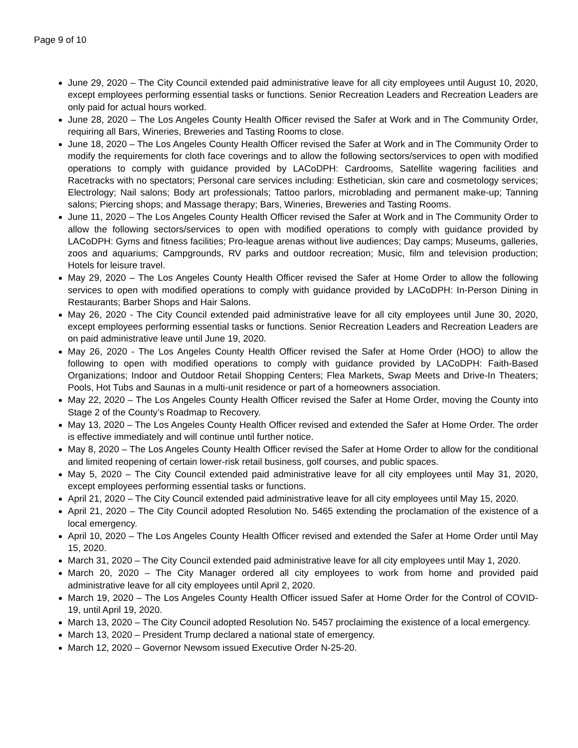Page 9 of 10
June 29, 2020 – The City Council extended paid administrative leave for all city employees until August 10, 2020, except employees performing essential tasks or functions. Senior Recreation Leaders and Recreation Leaders are only paid for actual hours worked.
June 28, 2020 – The Los Angeles County Health Officer revised the Safer at Work and in The Community Order, requiring all Bars, Wineries, Breweries and Tasting Rooms to close.
June 18, 2020 – The Los Angeles County Health Officer revised the Safer at Work and in The Community Order to modify the requirements for cloth face coverings and to allow the following sectors/services to open with modified operations to comply with guidance provided by LACoDPH: Cardrooms, Satellite wagering facilities and Racetracks with no spectators; Personal care services including: Esthetician, skin care and cosmetology services; Electrology; Nail salons; Body art professionals; Tattoo parlors, microblading and permanent make-up; Tanning salons; Piercing shops; and Massage therapy; Bars, Wineries, Breweries and Tasting Rooms.
June 11, 2020 – The Los Angeles County Health Officer revised the Safer at Work and in The Community Order to allow the following sectors/services to open with modified operations to comply with guidance provided by LACoDPH: Gyms and fitness facilities; Pro-league arenas without live audiences; Day camps; Museums, galleries, zoos and aquariums; Campgrounds, RV parks and outdoor recreation; Music, film and television production; Hotels for leisure travel.
May 29, 2020 – The Los Angeles County Health Officer revised the Safer at Home Order to allow the following services to open with modified operations to comply with guidance provided by LACoDPH: In-Person Dining in Restaurants; Barber Shops and Hair Salons.
May 26, 2020 - The City Council extended paid administrative leave for all city employees until June 30, 2020, except employees performing essential tasks or functions. Senior Recreation Leaders and Recreation Leaders are on paid administrative leave until June 19, 2020.
May 26, 2020 - The Los Angeles County Health Officer revised the Safer at Home Order (HOO) to allow the following to open with modified operations to comply with guidance provided by LACoDPH: Faith-Based Organizations; Indoor and Outdoor Retail Shopping Centers; Flea Markets, Swap Meets and Drive-In Theaters; Pools, Hot Tubs and Saunas in a multi-unit residence or part of a homeowners association.
May 22, 2020 – The Los Angeles County Health Officer revised the Safer at Home Order, moving the County into Stage 2 of the County’s Roadmap to Recovery.
May 13, 2020 – The Los Angeles County Health Officer revised and extended the Safer at Home Order. The order is effective immediately and will continue until further notice.
May 8, 2020 – The Los Angeles County Health Officer revised the Safer at Home Order to allow for the conditional and limited reopening of certain lower-risk retail business, golf courses, and public spaces.
May 5, 2020 – The City Council extended paid administrative leave for all city employees until May 31, 2020, except employees performing essential tasks or functions.
April 21, 2020 – The City Council extended paid administrative leave for all city employees until May 15, 2020.
April 21, 2020 – The City Council adopted Resolution No. 5465 extending the proclamation of the existence of a local emergency.
April 10, 2020 – The Los Angeles County Health Officer revised and extended the Safer at Home Order until May 15, 2020.
March 31, 2020 – The City Council extended paid administrative leave for all city employees until May 1, 2020.
March 20, 2020 – The City Manager ordered all city employees to work from home and provided paid administrative leave for all city employees until April 2, 2020.
March 19, 2020 – The Los Angeles County Health Officer issued Safer at Home Order for the Control of COVID-19, until April 19, 2020.
March 13, 2020 – The City Council adopted Resolution No. 5457 proclaiming the existence of a local emergency.
March 13, 2020 – President Trump declared a national state of emergency.
March 12, 2020 – Governor Newsom issued Executive Order N-25-20.